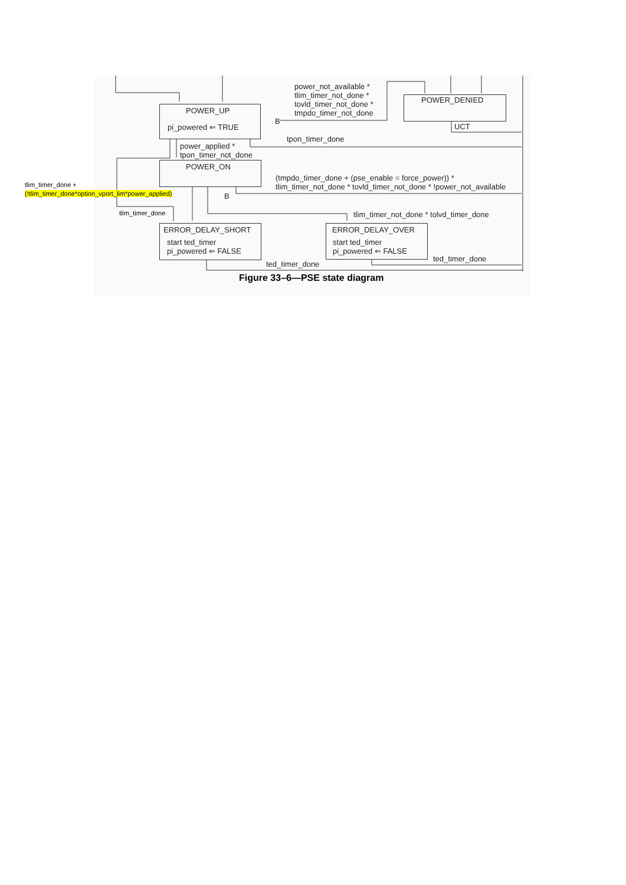POWER_UP
pi_powered ⇐ TRUE
POWER_DENIED
power_not_available *
tlim_timer_not_done *
tovld_timer_not_done *
tmpdo_timer_not_done
B
UCT
tpon_timer_done
power_applied *
tpon_timer_not_done
POWER_ON
(tmpdo_timer_done + (pse_enable = force_power)) *
tlim_timer_not_done * tovld_timer_not_done * !power_not_available
tlim_timer_done +
(!tlim_timer_done*option_vport_lim*power_applied)
B
tlim_timer_done tlim_timer_not_done * tolvd_timer_done
ERROR_DELAY_SHORT
start ted_timer
pi_powered ⇐ FALSE
ERROR_DELAY_OVER
start ted_timer
pi_powered ⇐ FALSE
ted_timer_done
ted_timer_done
Figure 33–6—PSE state diagram